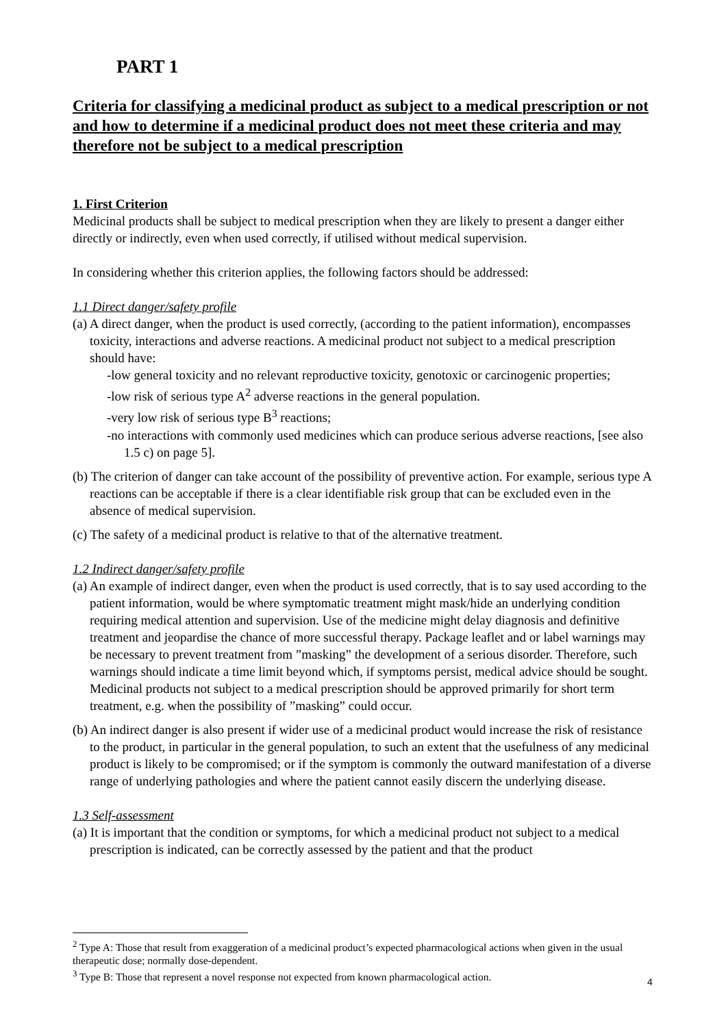PART 1
Criteria for classifying a medicinal product as subject to a medical prescription or not and how to determine if a medicinal product does not meet these criteria and may therefore not be subject to a medical prescription
1. First Criterion
Medicinal products shall be subject to medical prescription when they are likely to present a danger either directly or indirectly, even when used correctly, if utilised without medical supervision.
In considering whether this criterion applies, the following factors should be addressed:
1.1 Direct danger/safety profile
(a) A direct danger, when the product is used correctly, (according to the patient information), encompasses toxicity, interactions and adverse reactions. A medicinal product not subject to a medical prescription should have:
-low general toxicity and no relevant reproductive toxicity, genotoxic or carcinogenic properties;
-low risk of serious type A<sup>2</sup> adverse reactions in the general population.
-very low risk of serious type B<sup>3</sup> reactions;
-no interactions with commonly used medicines which can produce serious adverse reactions, [see also 1.5 c) on page 5].
(b) The criterion of danger can take account of the possibility of preventive action. For example, serious type A reactions can be acceptable if there is a clear identifiable risk group that can be excluded even in the absence of medical supervision.
(c) The safety of a medicinal product is relative to that of the alternative treatment.
1.2 Indirect danger/safety profile
(a) An example of indirect danger, even when the product is used correctly, that is to say used according to the patient information, would be where symptomatic treatment might mask/hide an underlying condition requiring medical attention and supervision. Use of the medicine might delay diagnosis and definitive treatment and jeopardise the chance of more successful therapy. Package leaflet and or label warnings may be necessary to prevent treatment from ”masking” the development of a serious disorder. Therefore, such warnings should indicate a time limit beyond which, if symptoms persist, medical advice should be sought. Medicinal products not subject to a medical prescription should be approved primarily for short term treatment, e.g. when the possibility of ”masking” could occur.
(b) An indirect danger is also present if wider use of a medicinal product would increase the risk of resistance to the product, in particular in the general population, to such an extent that the usefulness of any medicinal product is likely to be compromised; or if the symptom is commonly the outward manifestation of a diverse range of underlying pathologies and where the patient cannot easily discern the underlying disease.
1.3 Self-assessment
(a) It is important that the condition or symptoms, for which a medicinal product not subject to a medical prescription is indicated, can be correctly assessed by the patient and that the product
<sup>2</sup> Type A: Those that result from exaggeration of a medicinal product’s expected pharmacological actions when given in the usual therapeutic dose; normally dose-dependent.
<sup>3</sup> Type B: Those that represent a novel response not expected from known pharmacological action.
4